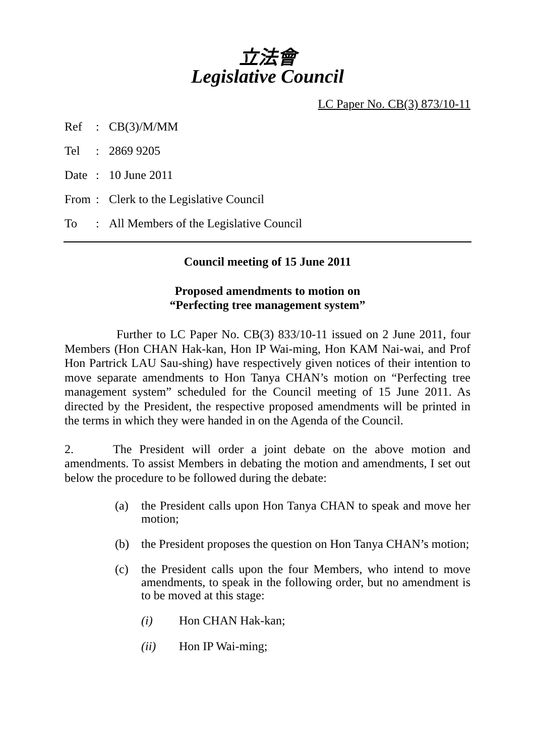立法會
Legislative Council
LC Paper No. CB(3) 873/10-11
Ref: CB(3)/M/MM
Tel: 2869 9205
Date: 10 June 2011
From: Clerk to the Legislative Council
To: All Members of the Legislative Council
Council meeting of 15 June 2011
Proposed amendments to motion on
“Perfecting tree management system”
Further to LC Paper No. CB(3) 833/10-11 issued on 2 June 2011, four Members (Hon CHAN Hak-kan, Hon IP Wai-ming, Hon KAM Nai-wai, and Prof Hon Partrick LAU Sau-shing) have respectively given notices of their intention to move separate amendments to Hon Tanya CHAN’s motion on “Perfecting tree management system” scheduled for the Council meeting of 15 June 2011. As directed by the President, the respective proposed amendments will be printed in the terms in which they were handed in on the Agenda of the Council.
2. The President will order a joint debate on the above motion and amendments. To assist Members in debating the motion and amendments, I set out below the procedure to be followed during the debate:
(a) the President calls upon Hon Tanya CHAN to speak and move her motion;
(b) the President proposes the question on Hon Tanya CHAN’s motion;
(c) the President calls upon the four Members, who intend to move amendments, to speak in the following order, but no amendment is to be moved at this stage:
(i) Hon CHAN Hak-kan;
(ii) Hon IP Wai-ming;